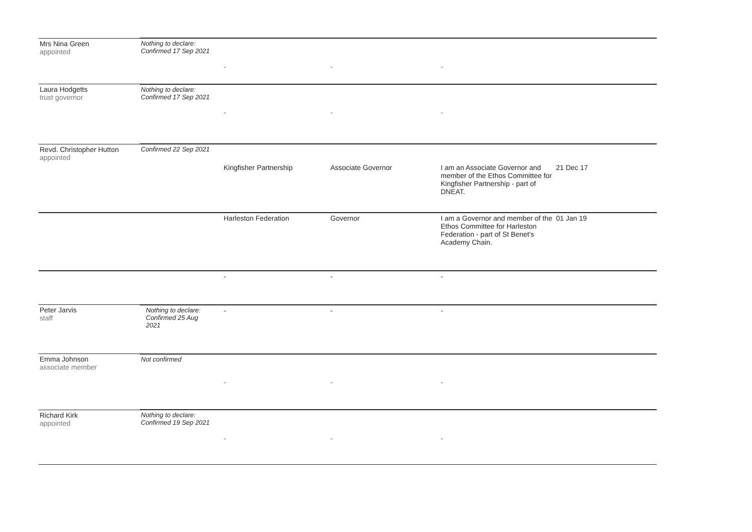| Mrs Nina Green appointed | Nothing to declare: Confirmed 17 Sep 2021 | | | | |
| | | - | - | - | |
| Laura Hodgetts trust governor | Nothing to declare: Confirmed 17 Sep 2021 | | | | |
| | | - | - | - | |
| Revd. Christopher Hutton appointed | Confirmed 22 Sep 2021 | | | | |
| | | Kingfisher Partnership | Associate Governor | I am an Associate Governor and member of the Ethos Committee for Kingfisher Partnership - part of DNEAT. | 21 Dec 17 |
| | | Harleston Federation | Governor | I am a Governor and member of the Ethos Committee for Harleston Federation - part of St Benet's Academy Chain. | 01 Jan 19 |
| | | - | - | - | |
| Peter Jarvis staff | Nothing to declare: Confirmed 25 Aug 2021 | - | - | - | |
| Emma Johnson associate member | Not confirmed | | | | |
| | | - | - | - | |
| Richard Kirk appointed | Nothing to declare: Confirmed 19 Sep 2021 | | | | |
| | | - | - | - | |